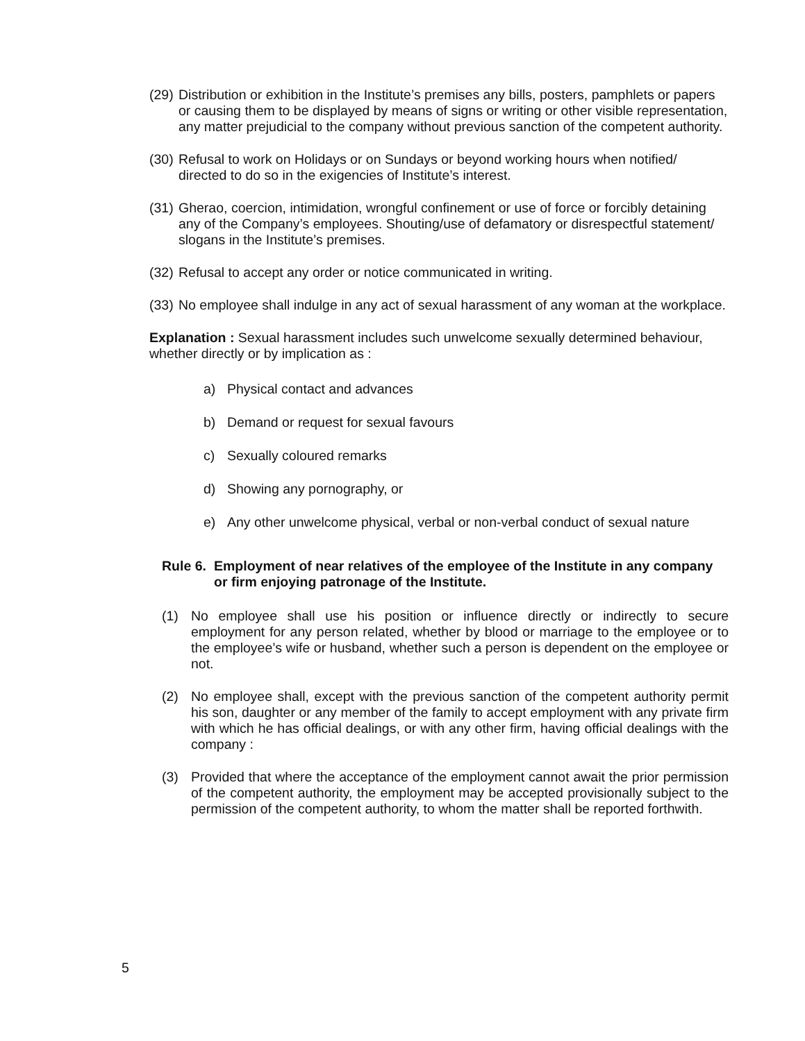(29) Distribution or exhibition in the Institute’s premises any bills, posters, pamphlets or papers or causing them to be displayed by means of signs or writing or other visible representation, any matter prejudicial to the company without previous sanction of the competent authority.
(30) Refusal to work on Holidays or on Sundays or beyond working hours when notified/ directed to do so in the exigencies of Institute’s interest.
(31) Gherao, coercion, intimidation, wrongful confinement or use of force or forcibly detaining any of the Company’s employees. Shouting/use of defamatory or disrespectful statement/ slogans in the Institute’s premises.
(32) Refusal to accept any order or notice communicated in writing.
(33) No employee shall indulge in any act of sexual harassment of any woman at the workplace.
Explanation : Sexual harassment includes such unwelcome sexually determined behaviour, whether directly or by implication as :
a) Physical contact and advances
b) Demand or request for sexual favours
c) Sexually coloured remarks
d) Showing any pornography, or
e) Any other unwelcome physical, verbal or non-verbal conduct of sexual nature
Rule 6. Employment of near relatives of the employee of the Institute in any company or firm enjoying patronage of the Institute.
(1) No employee shall use his position or influence directly or indirectly to secure employment for any person related, whether by blood or marriage to the employee or to the employee’s wife or husband, whether such a person is dependent on the employee or not.
(2) No employee shall, except with the previous sanction of the competent authority permit his son, daughter or any member of the family to accept employment with any private firm with which he has official dealings, or with any other firm, having official dealings with the company :
(3) Provided that where the acceptance of the employment cannot await the prior permission of the competent authority, the employment may be accepted provisionally subject to the permission of the competent authority, to whom the matter shall be reported forthwith.
5